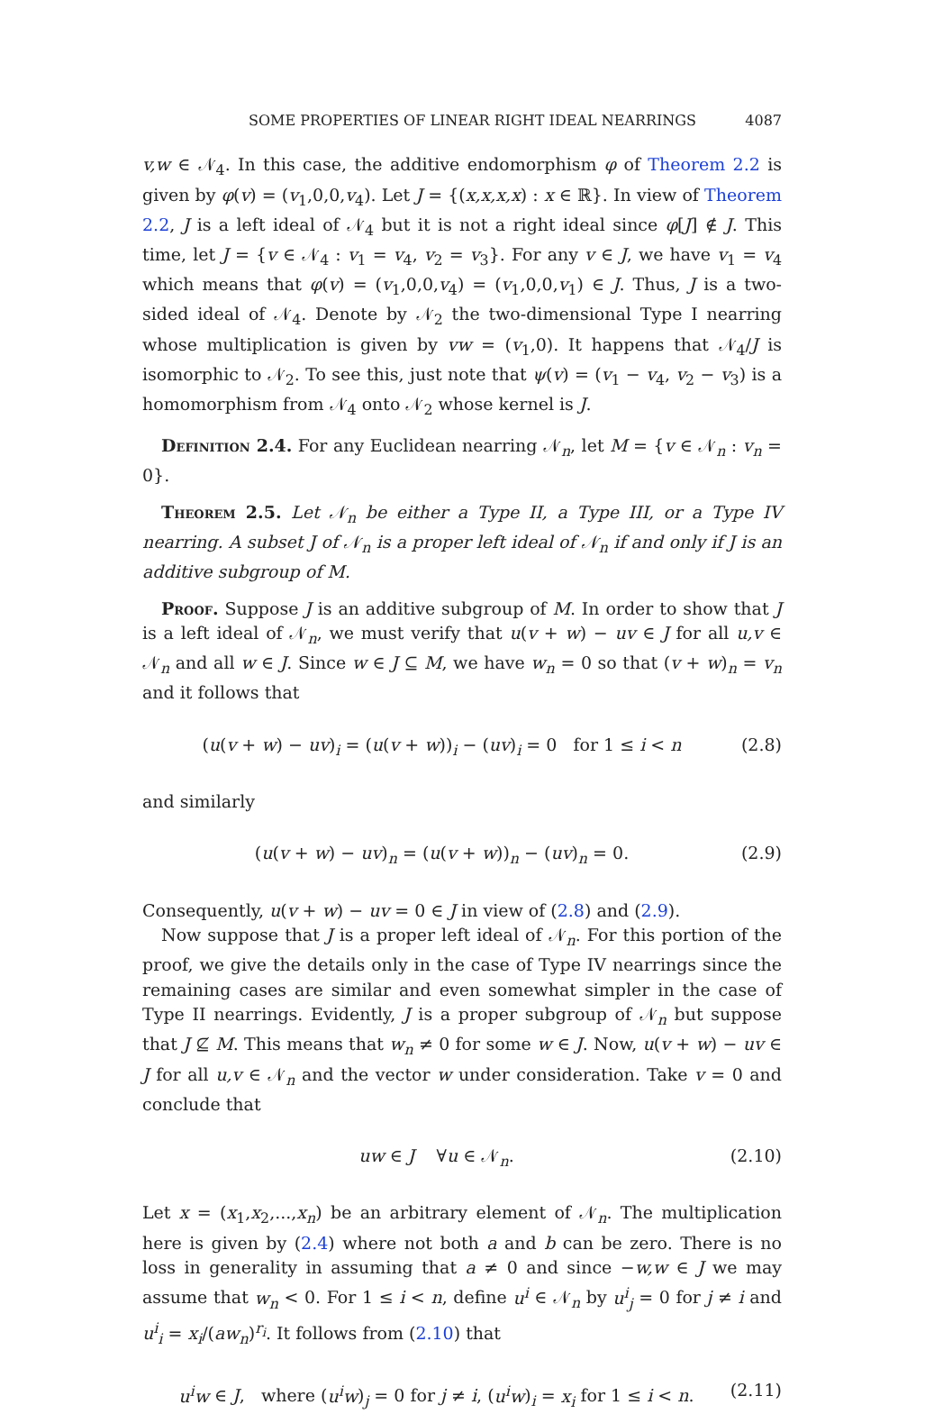SOME PROPERTIES OF LINEAR RIGHT IDEAL NEARRINGS 4087
v,w ∈ 𝒩<sub>4</sub>. In this case, the additive endomorphism φ of Theorem 2.2 is given by φ(v) = (v<sub>1</sub>,0,0,v<sub>4</sub>). Let J = {(x,x,x,x) : x ∈ ℝ}. In view of Theorem 2.2, J is a left ideal of 𝒩<sub>4</sub> but it is not a right ideal since φ[J] ∉ J. This time, let J = {v ∈ 𝒩<sub>4</sub> : v<sub>1</sub> = v<sub>4</sub>, v<sub>2</sub> = v<sub>3</sub>}. For any v ∈ J, we have v<sub>1</sub> = v<sub>4</sub> which means that φ(v) = (v<sub>1</sub>,0,0,v<sub>4</sub>) = (v<sub>1</sub>,0,0,v<sub>1</sub>) ∈ J. Thus, J is a two-sided ideal of 𝒩<sub>4</sub>. Denote by 𝒩<sub>2</sub> the two-dimensional Type I nearring whose multiplication is given by vw = (v<sub>1</sub>,0). It happens that 𝒩<sub>4</sub>/J is isomorphic to 𝒩<sub>2</sub>. To see this, just note that ψ(v) = (v<sub>1</sub> − v<sub>4</sub>, v<sub>2</sub> − v<sub>3</sub>) is a homomorphism from 𝒩<sub>4</sub> onto 𝒩<sub>2</sub> whose kernel is J.
Definition 2.4. For any Euclidean nearring 𝒩<sub>n</sub>, let M = {v ∈ 𝒩<sub>n</sub> : v<sub>n</sub> = 0}.
Theorem 2.5. Let 𝒩<sub>n</sub> be either a Type II, a Type III, or a Type IV nearring. A subset J of 𝒩<sub>n</sub> is a proper left ideal of 𝒩<sub>n</sub> if and only if J is an additive subgroup of M.
Proof. Suppose J is an additive subgroup of M. In order to show that J is a left ideal of 𝒩<sub>n</sub>, we must verify that u(v + w) − uv ∈ J for all u,v ∈ 𝒩<sub>n</sub> and all w ∈ J. Since w ∈ J ⊆ M, we have w<sub>n</sub> = 0 so that (v + w)<sub>n</sub> = v<sub>n</sub> and it follows that
(u(v + w) − uv)<sub>i</sub> = (u(v + w))<sub>i</sub> − (uv)<sub>i</sub> = 0 for 1 ≤ i < n (2.8)
and similarly
(u(v + w) − uv)<sub>n</sub> = (u(v + w))<sub>n</sub> − (uv)<sub>n</sub> = 0. (2.9)
Consequently, u(v + w) − uv = 0 ∈ J in view of (2.8) and (2.9).
Now suppose that J is a proper left ideal of 𝒩<sub>n</sub>. For this portion of the proof, we give the details only in the case of Type IV nearrings since the remaining cases are similar and even somewhat simpler in the case of Type II nearrings. Evidently, J is a proper subgroup of 𝒩<sub>n</sub> but suppose that J ⊈ M. This means that w<sub>n</sub> ≠ 0 for some w ∈ J. Now, u(v + w) − uv ∈ J for all u,v ∈ 𝒩<sub>n</sub> and the vector w under consideration. Take v = 0 and conclude that
uw ∈ J ∀u ∈ 𝒩<sub>n</sub>. (2.10)
Let x = (x<sub>1</sub>,x<sub>2</sub>,...,x<sub>n</sub>) be an arbitrary element of 𝒩<sub>n</sub>. The multiplication here is given by (2.4) where not both a and b can be zero. There is no loss in generality in assuming that a ≠ 0 and since −w,w ∈ J we may assume that w<sub>n</sub> < 0. For 1 ≤ i < n, define u<sup>i</sup> ∈ 𝒩<sub>n</sub> by u<sup>i</sup><sub>j</sub> = 0 for j ≠ i and u<sup>i</sup><sub>i</sub> = x<sub>i</sub>/(aw<sub>n</sub>)<sup>r<sub>i</sub></sup>. It follows from (2.10) that
u<sup>i</sup>w ∈ J, where (u<sup>i</sup>w)<sub>j</sub> = 0 for j ≠ i, (u<sup>i</sup>w)<sub>i</sub> = x<sub>i</sub> for 1 ≤ i < n. (2.11)